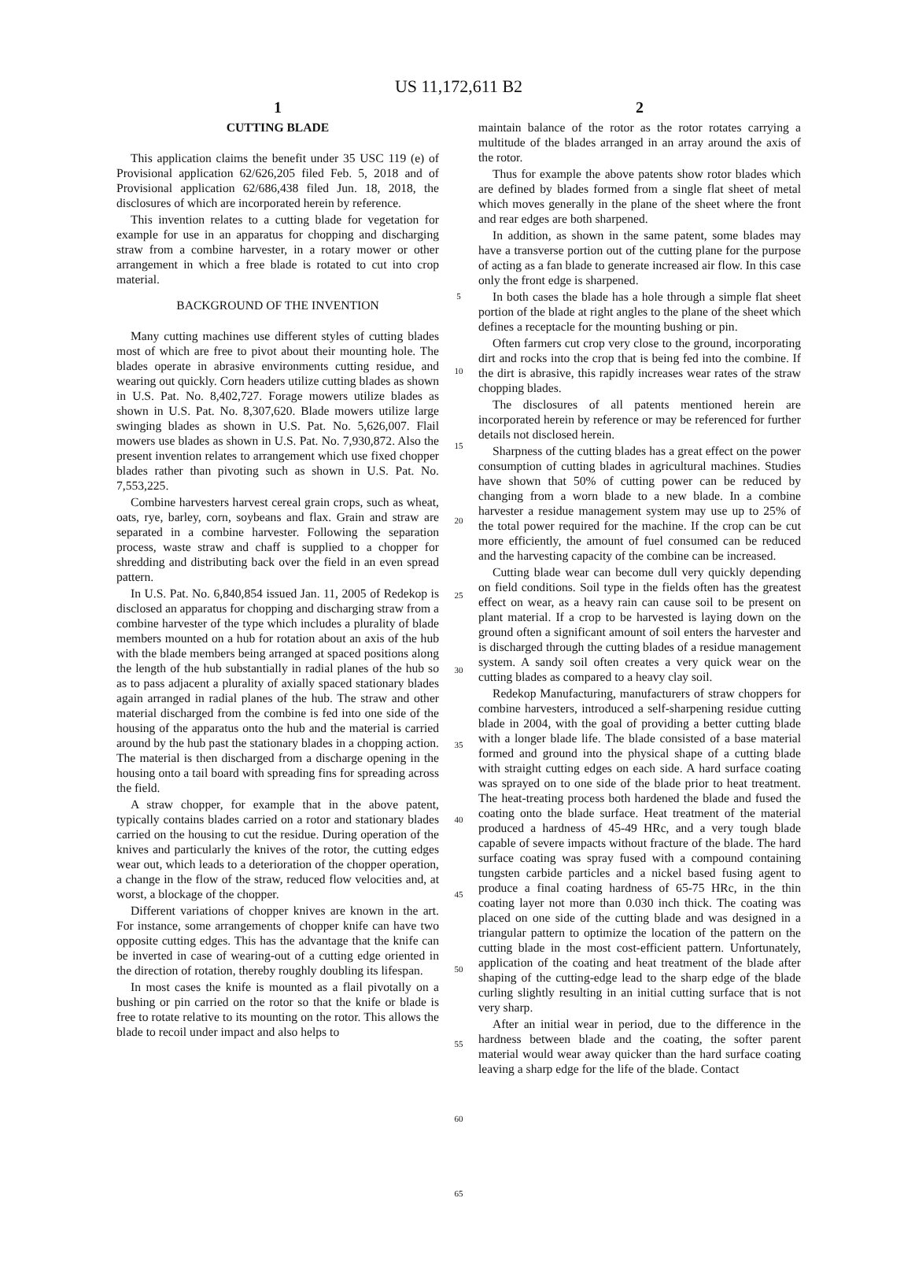US 11,172,611 B2
1
CUTTING BLADE
This application claims the benefit under 35 USC 119 (e) of Provisional application 62/626,205 filed Feb. 5, 2018 and of Provisional application 62/686,438 filed Jun. 18, 2018, the disclosures of which are incorporated herein by reference.
This invention relates to a cutting blade for vegetation for example for use in an apparatus for chopping and discharging straw from a combine harvester, in a rotary mower or other arrangement in which a free blade is rotated to cut into crop material.
BACKGROUND OF THE INVENTION
Many cutting machines use different styles of cutting blades most of which are free to pivot about their mounting hole. The blades operate in abrasive environments cutting residue, and wearing out quickly. Corn headers utilize cutting blades as shown in U.S. Pat. No. 8,402,727. Forage mowers utilize blades as shown in U.S. Pat. No. 8,307,620. Blade mowers utilize large swinging blades as shown in U.S. Pat. No. 5,626,007. Flail mowers use blades as shown in U.S. Pat. No. 7,930,872. Also the present invention relates to arrangement which use fixed chopper blades rather than pivoting such as shown in U.S. Pat. No. 7,553,225.
Combine harvesters harvest cereal grain crops, such as wheat, oats, rye, barley, corn, soybeans and flax. Grain and straw are separated in a combine harvester. Following the separation process, waste straw and chaff is supplied to a chopper for shredding and distributing back over the field in an even spread pattern.
In U.S. Pat. No. 6,840,854 issued Jan. 11, 2005 of Redekop is disclosed an apparatus for chopping and discharging straw from a combine harvester of the type which includes a plurality of blade members mounted on a hub for rotation about an axis of the hub with the blade members being arranged at spaced positions along the length of the hub substantially in radial planes of the hub so as to pass adjacent a plurality of axially spaced stationary blades again arranged in radial planes of the hub. The straw and other material discharged from the combine is fed into one side of the housing of the apparatus onto the hub and the material is carried around by the hub past the stationary blades in a chopping action. The material is then discharged from a discharge opening in the housing onto a tail board with spreading fins for spreading across the field.
A straw chopper, for example that in the above patent, typically contains blades carried on a rotor and stationary blades carried on the housing to cut the residue. During operation of the knives and particularly the knives of the rotor, the cutting edges wear out, which leads to a deterioration of the chopper operation, a change in the flow of the straw, reduced flow velocities and, at worst, a blockage of the chopper.
Different variations of chopper knives are known in the art. For instance, some arrangements of chopper knife can have two opposite cutting edges. This has the advantage that the knife can be inverted in case of wearing-out of a cutting edge oriented in the direction of rotation, thereby roughly doubling its lifespan.
In most cases the knife is mounted as a flail pivotally on a bushing or pin carried on the rotor so that the knife or blade is free to rotate relative to its mounting on the rotor. This allows the blade to recoil under impact and also helps to
5
10
15
20
25
30
35
40
45
50
55
60
65
2
maintain balance of the rotor as the rotor rotates carrying a multitude of the blades arranged in an array around the axis of the rotor.
Thus for example the above patents show rotor blades which are defined by blades formed from a single flat sheet of metal which moves generally in the plane of the sheet where the front and rear edges are both sharpened.
In addition, as shown in the same patent, some blades may have a transverse portion out of the cutting plane for the purpose of acting as a fan blade to generate increased air flow. In this case only the front edge is sharpened.
In both cases the blade has a hole through a simple flat sheet portion of the blade at right angles to the plane of the sheet which defines a receptacle for the mounting bushing or pin.
Often farmers cut crop very close to the ground, incorporating dirt and rocks into the crop that is being fed into the combine. If the dirt is abrasive, this rapidly increases wear rates of the straw chopping blades.
The disclosures of all patents mentioned herein are incorporated herein by reference or may be referenced for further details not disclosed herein.
Sharpness of the cutting blades has a great effect on the power consumption of cutting blades in agricultural machines. Studies have shown that 50% of cutting power can be reduced by changing from a worn blade to a new blade. In a combine harvester a residue management system may use up to 25% of the total power required for the machine. If the crop can be cut more efficiently, the amount of fuel consumed can be reduced and the harvesting capacity of the combine can be increased.
Cutting blade wear can become dull very quickly depending on field conditions. Soil type in the fields often has the greatest effect on wear, as a heavy rain can cause soil to be present on plant material. If a crop to be harvested is laying down on the ground often a significant amount of soil enters the harvester and is discharged through the cutting blades of a residue management system. A sandy soil often creates a very quick wear on the cutting blades as compared to a heavy clay soil.
Redekop Manufacturing, manufacturers of straw choppers for combine harvesters, introduced a self-sharpening residue cutting blade in 2004, with the goal of providing a better cutting blade with a longer blade life. The blade consisted of a base material formed and ground into the physical shape of a cutting blade with straight cutting edges on each side. A hard surface coating was sprayed on to one side of the blade prior to heat treatment. The heat-treating process both hardened the blade and fused the coating onto the blade surface. Heat treatment of the material produced a hardness of 45-49 HRc, and a very tough blade capable of severe impacts without fracture of the blade. The hard surface coating was spray fused with a compound containing tungsten carbide particles and a nickel based fusing agent to produce a final coating hardness of 65-75 HRc, in the thin coating layer not more than 0.030 inch thick. The coating was placed on one side of the cutting blade and was designed in a triangular pattern to optimize the location of the pattern on the cutting blade in the most cost-efficient pattern. Unfortunately, application of the coating and heat treatment of the blade after shaping of the cutting-edge lead to the sharp edge of the blade curling slightly resulting in an initial cutting surface that is not very sharp.
After an initial wear in period, due to the difference in the hardness between blade and the coating, the softer parent material would wear away quicker than the hard surface coating leaving a sharp edge for the life of the blade. Contact